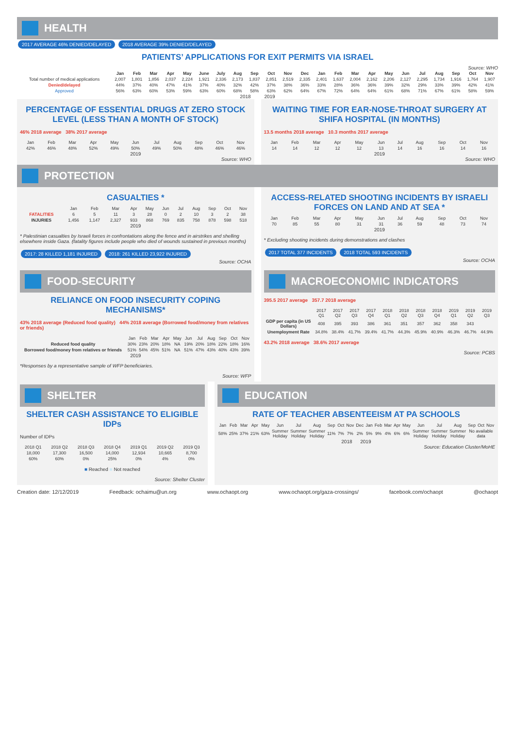HEALTH
2017 AVERAGE 46% DENIED/DELAYED 2018 AVERAGE 39% DENIED/DELAYED
PATIENTS’ APPLICATIONS FOR EXIT PERMITS VIA ISRAEL
Source: WHO
| | Jan | Feb | Mar | Apr | May | June | July | Aug | Sep | Oct | Nov | Dec | Jan | Feb | Mar | Apr | May | Jun | Jul | Aug | Sep | Oct | Nov |
| --- | --- | --- | --- | --- | --- | --- | --- | --- | --- | --- | --- | --- | --- | --- | --- | --- | --- | --- | --- | --- | --- | --- | --- |
| Total number of medical applications | 2,007 | 1,801 | 1,856 | 2,037 | 2,224 | 1,921 | 2,336 | 2,173 | 1,837 | 2,851 | 2,519 | 2,335 | 2,401 | 1,637 | 2,004 | 2,162 | 2,206 | 2,127 | 2,295 | 1,734 | 1,916 | 1,764 | 1,907 |
| Denied/delayed | 44% | 37% | 40% | 47% | 41% | 37% | 40% | 32% | 42% | 37% | 38% | 36% | 33% | 28% | 36% | 36% | 39% | 32% | 29% | 33% | 39% | 42% | 41% |
| Approved | 56% | 63% | 60% | 53% | 59% | 63% | 60% | 68% | 58% | 63% | 62% | 64% | 67% | 72% | 64% | 64% | 61% | 68% | 71% | 67% | 61% | 58% | 59% |
2018 2019
PERCENTAGE OF ESSENTIAL DRUGS AT ZERO STOCK LEVEL (LESS THAN A MONTH OF STOCK)
46% 2018 average 38% 2017 average
| Jan | Feb | Mar | Apr | May | Jun | Jul | Aug | Sep | Oct | Nov |
| 42% | 46% | 48% | 52% | 49% | 50% | 49% | 50% | 48% | 46% | 46% |
2019
Source: WHO
WAITING TIME FOR EAR-NOSE-THROAT SURGERY AT SHIFA HOSPITAL (IN MONTHS)
13.5 months 2018 average 10.3 months 2017 average
| Jan | Feb | Mar | Apr | May | Jun | Jul | Aug | Sep | Oct | Nov |
| 14 | 14 | 12 | 12 | 12 | 13 | 14 | 16 | 16 | 14 | 16 |
2019
Source: WHO
PROTECTION
CASUALTIES *
| | Jan | Feb | Mar | Apr | May | Jun | Jul | Aug | Sep | Oct | Nov |
| FATALITIES | 6 | 5 | 11 | 3 | 28 | 0 | 2 | 10 | 3 | 2 | 38 |
| INJURIES | 1,456 | 1,147 | 2,327 | 933 | 868 | 769 | 835 | 758 | 878 | 598 | 518 |
2019
* Palestinian casualties by Israeli forces in confrontations along the fence and in airstrikes and shelling elsewhere inside Gaza. (fatality figures include people who died of wounds sustained in previous months)
2017: 28 KILLED 1,181 INJURED 2018: 261 KILLED 23,922 INJURED
Source: OCHA
ACCESS-RELATED SHOOTING INCIDENTS BY ISRAELI FORCES ON LAND AND AT SEA *
| Jan | Feb | Mar | Apr | May | Jun | Jul | Aug | Sep | Oct | Nov |
| 70 | 85 | 55 | 80 | 31 | 31 | 36 | 59 | 48 | 73 | 74 |
2019
* Excluding shooting incidents during demonstrations and clashes
2017 TOTAL 377 INCIDENTS 2018 TOTAL 593 INCIDENTS
Source: OCHA
FOOD-SECURITY
RELIANCE ON FOOD INSECURITY COPING MECHANISMS*
43% 2018 average (Reduced food quality) 44% 2018 average (Borrowed food/money from relatives or friends)
| | Jan | Feb | Mar | Apr | May | Jun | Jul | Aug | Sep | Oct | Nov |
| Reduced food quality | 30% | 23% | 20% | 18% | NA | 19% | 20% | 18% | 22% | 18% | 16% |
| Borrowed food/money from relatives or friends | 51% | 54% | 45% | 51% | NA | 51% | 47% | 43% | 40% | 43% | 39% |
2019
*Responses by a representative sample of WFP beneficiaries.
Source: WFP
MACROECONOMIC INDICATORS
395.5 2017 average 357.7 2018 average
| | 2017 Q1 | 2017 Q2 | 2017 Q3 | 2017 Q4 | 2018 Q1 | 2018 Q2 | 2018 Q3 | 2018 Q4 | 2019 Q1 | 2019 Q2 | 2019 Q3 |
| GDP per capita (in US Dollars) | 408 | 395 | 393 | 386 | 361 | 351 | 357 | 362 | 358 | 343 | |
| Unemployment Rate | 34.8% | 38.4% | 41.7% | 39.4% | 41.7% | 44.3% | 45.9% | 40.9% | 46.3% | 46.7% | 44.9% |
43.2% 2018 average 38.6% 2017 average
Source: PCBS
SHELTER
SHELTER CASH ASSISTANCE TO ELIGIBLE IDPs
Number of IDPs
| 2018 Q1 | 2018 Q2 | 2018 Q3 | 2018 Q4 | 2019 Q1 | 2019 Q2 | 2019 Q3 |
| 18,000 | 17,300 | 16,500 | 14,000 | 12,934 | 10,665 | 8,700 |
| 60% | 60% | 0% | 25% | 0% | 4% | 0% |
■ Reached ■ Not reached
Source: Shelter Cluster
EDUCATION
RATE OF TEACHER ABSENTEEISM AT PA SCHOOLS
| Jan | Feb | Mar | Apr | May | Jun | Jul | Aug | Sep | Oct | Nov | Dec | Jan | Feb | Mar | Apr | May | Jun | Jul | Aug | Sep | Oct | Nov |
| 58% | 25% | 37% | 21% | 63% | Summer Holiday | Summer Holiday | Summer Holiday | 11% | 7% | 7% | 2% | 5% | 9% | 4% | 6% | 6% | Summer Holiday | Summer Holiday | Summer Holiday | No available data | | |
2018 2019
Source: Education Cluster/MoHE
Creation date: 12/12/2019 Feedback: ochaimu@un.org www.ochaopt.org www.ochaopt.org/gaza-crossings/ facebook.com/ochaopt @ochaopt